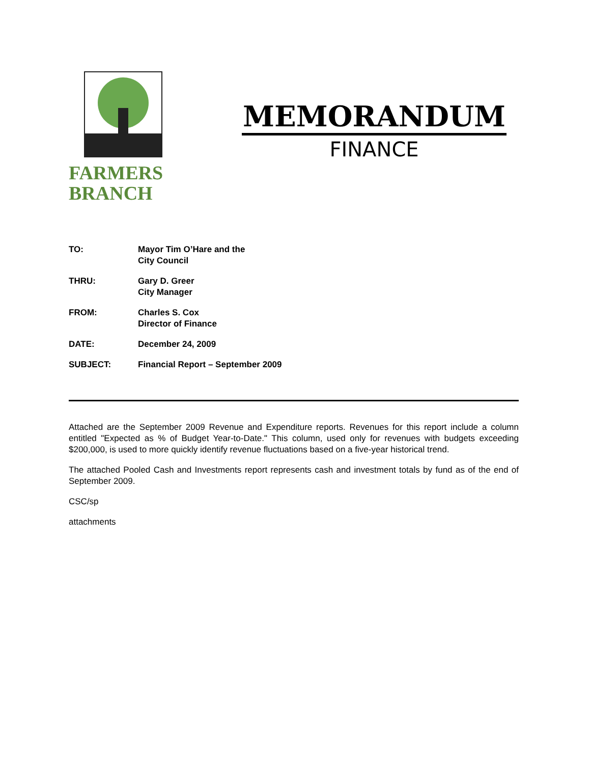FARMERS
BRANCH
MEMORANDUM
FINANCE
| TO: | Mayor Tim O’Hare and the City Council |
| THRU: | Gary D. Greer City Manager |
| FROM: | Charles S. Cox Director of Finance |
| DATE: | December 24, 2009 |
| SUBJECT: | Financial Report – September 2009 |
Attached are the September 2009 Revenue and Expenditure reports. Revenues for this report include a column entitled "Expected as % of Budget Year-to-Date." This column, used only for revenues with budgets exceeding $200,000, is used to more quickly identify revenue fluctuations based on a five-year historical trend.
The attached Pooled Cash and Investments report represents cash and investment totals by fund as of the end of September 2009.
CSC/sp
attachments